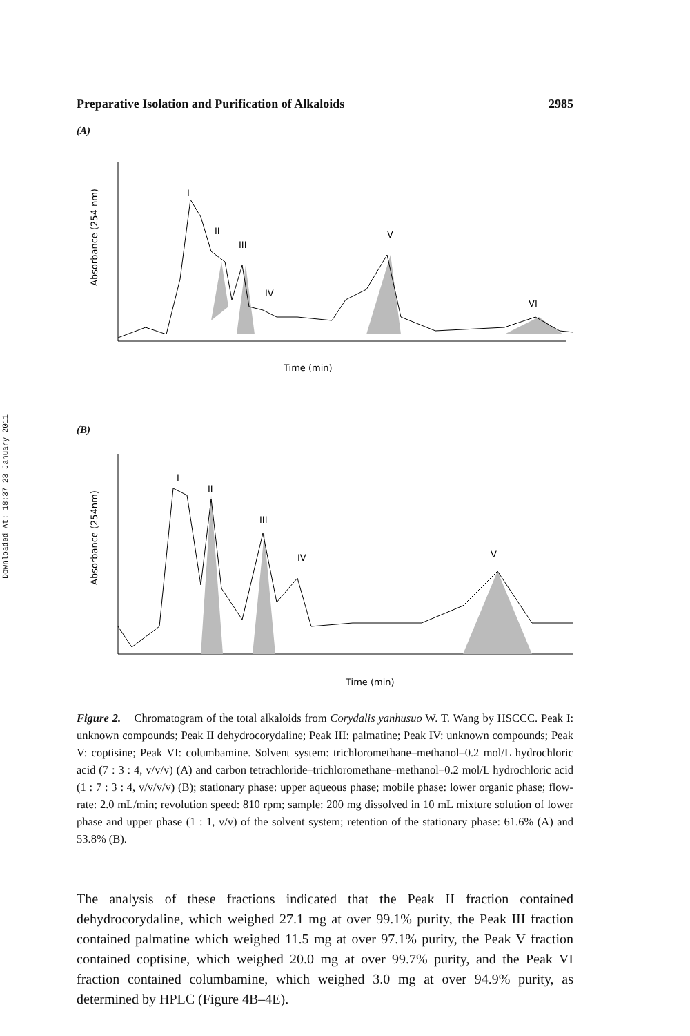Downloaded At: 18:37 23 January 2011
Preparative Isolation and Purification of Alkaloids 2985
(A)
Absorbance (254 nm)
I
II
III
IV
V
VI
Time (min)
(B)
Absorbance (254nm)
I
II
III
IV
V
Time (min)
Figure 2. Chromatogram of the total alkaloids from Corydalis yanhusuo W. T. Wang by HSCCC. Peak I: unknown compounds; Peak II dehydrocorydaline; Peak III: palmatine; Peak IV: unknown compounds; Peak V: coptisine; Peak VI: columbamine. Solvent system: trichloromethane–methanol–0.2 mol/L hydrochloric acid (7 : 3 : 4, v/v/v) (A) and carbon tetrachloride–trichloromethane–methanol–0.2 mol/L hydrochloric acid (1 : 7 : 3 : 4, v/v/v/v) (B); stationary phase: upper aqueous phase; mobile phase: lower organic phase; flow-rate: 2.0 mL/min; revolution speed: 810 rpm; sample: 200 mg dissolved in 10 mL mixture solution of lower phase and upper phase (1 : 1, v/v) of the solvent system; retention of the stationary phase: 61.6% (A) and 53.8% (B).
The analysis of these fractions indicated that the Peak II fraction contained dehydrocorydaline, which weighed 27.1 mg at over 99.1% purity, the Peak III fraction contained palmatine which weighed 11.5 mg at over 97.1% purity, the Peak V fraction contained coptisine, which weighed 20.0 mg at over 99.7% purity, and the Peak VI fraction contained columbamine, which weighed 3.0 mg at over 94.9% purity, as determined by HPLC (Figure 4B–4E).